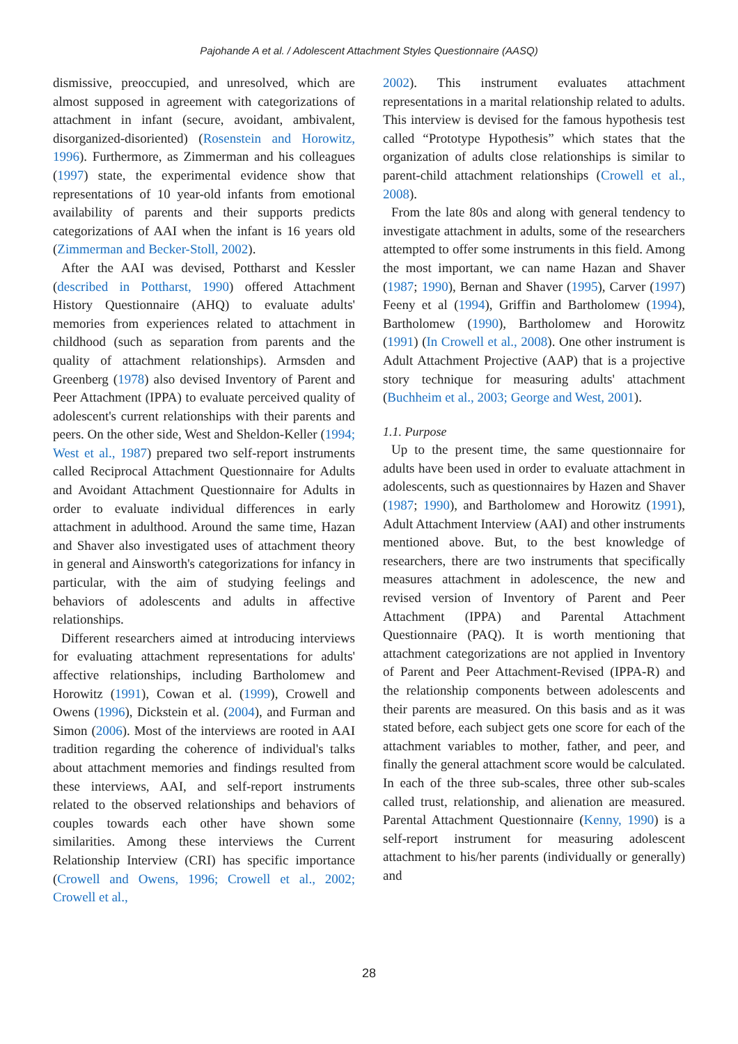Pajohande A et al. / Adolescent Attachment Styles Questionnaire (AASQ)
dismissive, preoccupied, and unresolved, which are almost supposed in agreement with categorizations of attachment in infant (secure, avoidant, ambivalent, disorganized-disoriented) (Rosenstein and Horowitz, 1996). Furthermore, as Zimmerman and his colleagues (1997) state, the experimental evidence show that representations of 10 year-old infants from emotional availability of parents and their supports predicts categorizations of AAI when the infant is 16 years old (Zimmerman and Becker-Stoll, 2002).
After the AAI was devised, Pottharst and Kessler (described in Pottharst, 1990) offered Attachment History Questionnaire (AHQ) to evaluate adults' memories from experiences related to attachment in childhood (such as separation from parents and the quality of attachment relationships). Armsden and Greenberg (1978) also devised Inventory of Parent and Peer Attachment (IPPA) to evaluate perceived quality of adolescent's current relationships with their parents and peers. On the other side, West and Sheldon-Keller (1994; West et al., 1987) prepared two self-report instruments called Reciprocal Attachment Questionnaire for Adults and Avoidant Attachment Questionnaire for Adults in order to evaluate individual differences in early attachment in adulthood. Around the same time, Hazan and Shaver also investigated uses of attachment theory in general and Ainsworth's categorizations for infancy in particular, with the aim of studying feelings and behaviors of adolescents and adults in affective relationships.
Different researchers aimed at introducing interviews for evaluating attachment representations for adults' affective relationships, including Bartholomew and Horowitz (1991), Cowan et al. (1999), Crowell and Owens (1996), Dickstein et al. (2004), and Furman and Simon (2006). Most of the interviews are rooted in AAI tradition regarding the coherence of individual's talks about attachment memories and findings resulted from these interviews, AAI, and self-report instruments related to the observed relationships and behaviors of couples towards each other have shown some similarities. Among these interviews the Current Relationship Interview (CRI) has specific importance (Crowell and Owens, 1996; Crowell et al., 2002; Crowell et al.,
2002). This instrument evaluates attachment representations in a marital relationship related to adults. This interview is devised for the famous hypothesis test called “Prototype Hypothesis” which states that the organization of adults close relationships is similar to parent-child attachment relationships (Crowell et al., 2008).
From the late 80s and along with general tendency to investigate attachment in adults, some of the researchers attempted to offer some instruments in this field. Among the most important, we can name Hazan and Shaver (1987; 1990), Bernan and Shaver (1995), Carver (1997) Feeny et al (1994), Griffin and Bartholomew (1994), Bartholomew (1990), Bartholomew and Horowitz (1991) (In Crowell et al., 2008). One other instrument is Adult Attachment Projective (AAP) that is a projective story technique for measuring adults' attachment (Buchheim et al., 2003; George and West, 2001).
1.1. Purpose
Up to the present time, the same questionnaire for adults have been used in order to evaluate attachment in adolescents, such as questionnaires by Hazen and Shaver (1987; 1990), and Bartholomew and Horowitz (1991), Adult Attachment Interview (AAI) and other instruments mentioned above. But, to the best knowledge of researchers, there are two instruments that specifically measures attachment in adolescence, the new and revised version of Inventory of Parent and Peer Attachment (IPPA) and Parental Attachment Questionnaire (PAQ). It is worth mentioning that attachment categorizations are not applied in Inventory of Parent and Peer Attachment-Revised (IPPA-R) and the relationship components between adolescents and their parents are measured. On this basis and as it was stated before, each subject gets one score for each of the attachment variables to mother, father, and peer, and finally the general attachment score would be calculated. In each of the three sub-scales, three other sub-scales called trust, relationship, and alienation are measured. Parental Attachment Questionnaire (Kenny, 1990) is a self-report instrument for measuring adolescent attachment to his/her parents (individually or generally) and
28